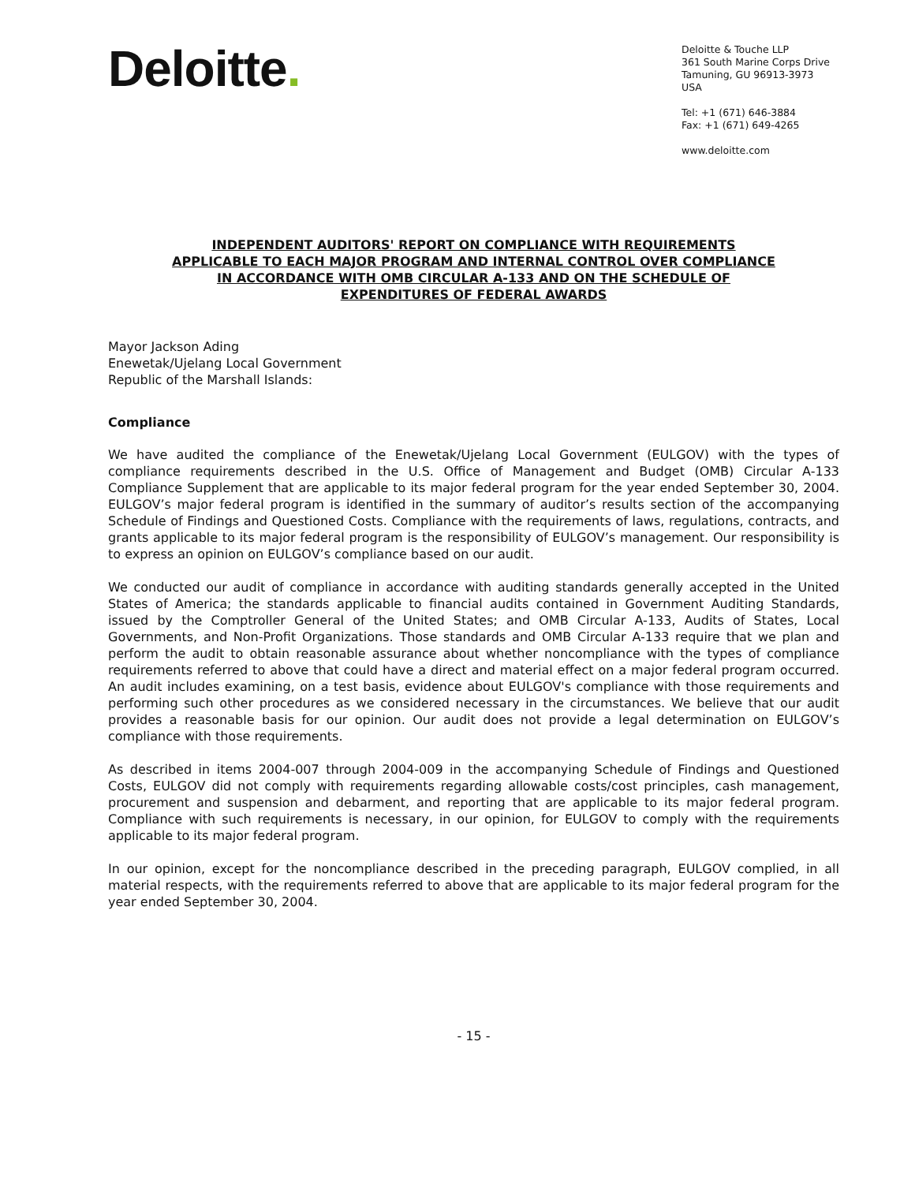Deloitte.
Deloitte & Touche LLP
361 South Marine Corps Drive
Tamuning, GU 96913-3973
USA
Tel: +1 (671) 646-3884
Fax: +1 (671) 649-4265
www.deloitte.com
INDEPENDENT AUDITORS' REPORT ON COMPLIANCE WITH REQUIREMENTS
APPLICABLE TO EACH MAJOR PROGRAM AND INTERNAL CONTROL OVER COMPLIANCE
IN ACCORDANCE WITH OMB CIRCULAR A-133 AND ON THE SCHEDULE OF
EXPENDITURES OF FEDERAL AWARDS
Mayor Jackson Ading
Enewetak/Ujelang Local Government
Republic of the Marshall Islands:
Compliance
We have audited the compliance of the Enewetak/Ujelang Local Government (EULGOV) with the types of compliance requirements described in the U.S. Office of Management and Budget (OMB) Circular A-133 Compliance Supplement that are applicable to its major federal program for the year ended September 30, 2004. EULGOV’s major federal program is identified in the summary of auditor’s results section of the accompanying Schedule of Findings and Questioned Costs. Compliance with the requirements of laws, regulations, contracts, and grants applicable to its major federal program is the responsibility of EULGOV’s management. Our responsibility is to express an opinion on EULGOV’s compliance based on our audit.
We conducted our audit of compliance in accordance with auditing standards generally accepted in the United States of America; the standards applicable to financial audits contained in Government Auditing Standards, issued by the Comptroller General of the United States; and OMB Circular A-133, Audits of States, Local Governments, and Non-Profit Organizations. Those standards and OMB Circular A-133 require that we plan and perform the audit to obtain reasonable assurance about whether noncompliance with the types of compliance requirements referred to above that could have a direct and material effect on a major federal program occurred. An audit includes examining, on a test basis, evidence about EULGOV's compliance with those requirements and performing such other procedures as we considered necessary in the circumstances. We believe that our audit provides a reasonable basis for our opinion. Our audit does not provide a legal determination on EULGOV’s compliance with those requirements.
As described in items 2004-007 through 2004-009 in the accompanying Schedule of Findings and Questioned Costs, EULGOV did not comply with requirements regarding allowable costs/cost principles, cash management, procurement and suspension and debarment, and reporting that are applicable to its major federal program. Compliance with such requirements is necessary, in our opinion, for EULGOV to comply with the requirements applicable to its major federal program.
In our opinion, except for the noncompliance described in the preceding paragraph, EULGOV complied, in all material respects, with the requirements referred to above that are applicable to its major federal program for the year ended September 30, 2004.
- 15 -